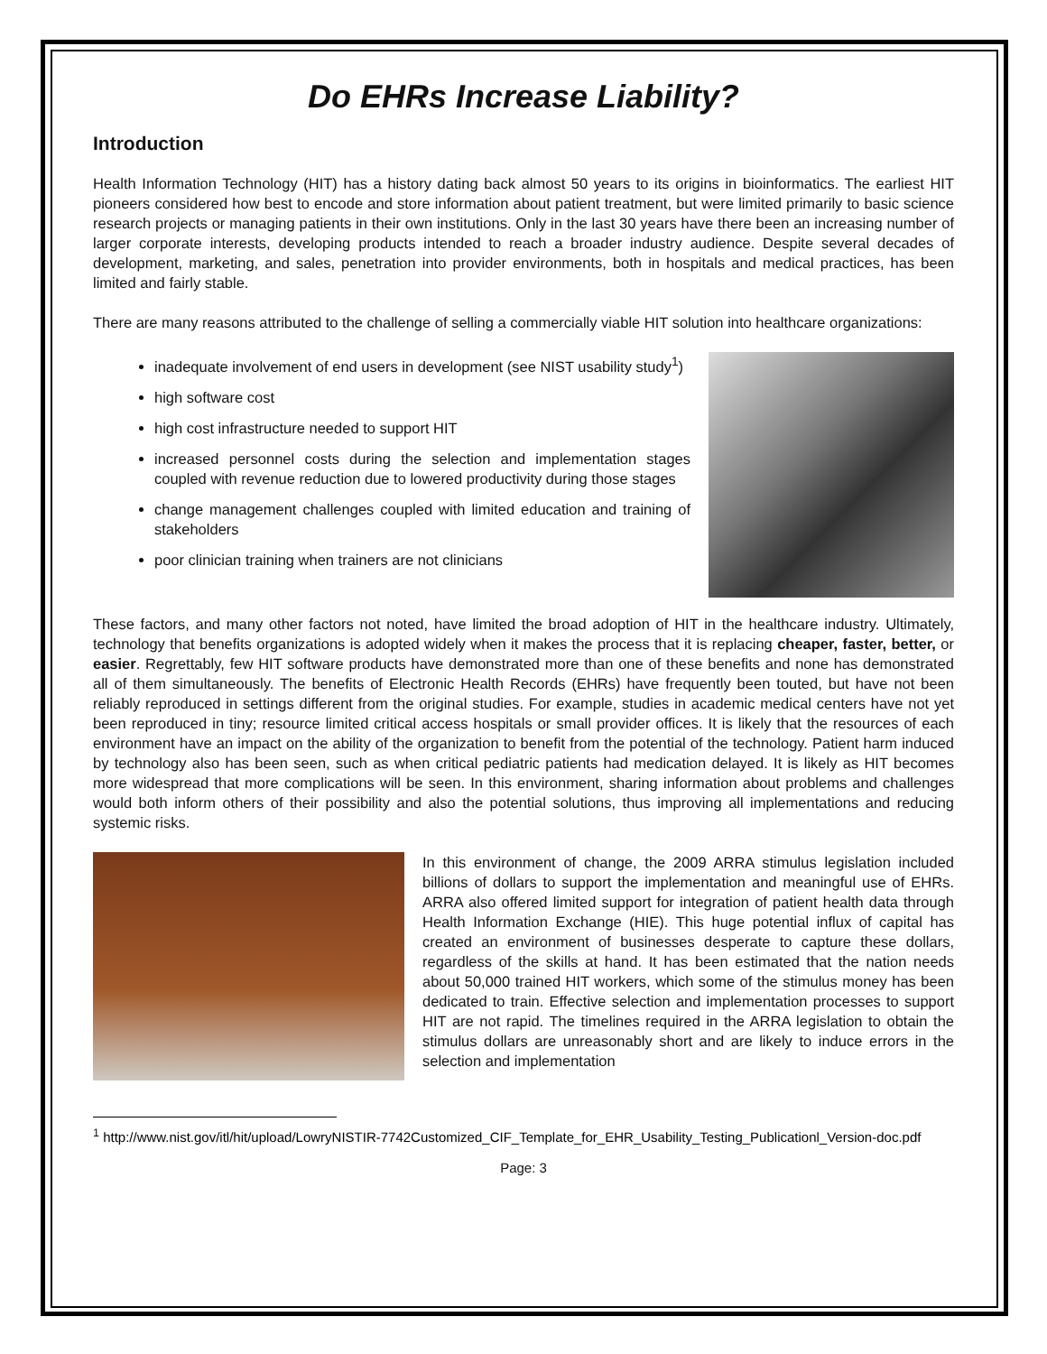Do EHRs Increase Liability?
Introduction
Health Information Technology (HIT) has a history dating back almost 50 years to its origins in bioinformatics. The earliest HIT pioneers considered how best to encode and store information about patient treatment, but were limited primarily to basic science research projects or managing patients in their own institutions. Only in the last 30 years have there been an increasing number of larger corporate interests, developing products intended to reach a broader industry audience. Despite several decades of development, marketing, and sales, penetration into provider environments, both in hospitals and medical practices, has been limited and fairly stable.
There are many reasons attributed to the challenge of selling a commercially viable HIT solution into healthcare organizations:
inadequate involvement of end users in development (see NIST usability study<sup>1</sup>)
high software cost
high cost infrastructure needed to support HIT
increased personnel costs during the selection and implementation stages coupled with revenue reduction due to lowered productivity during those stages
change management challenges coupled with limited education and training of stakeholders
poor clinician training when trainers are not clinicians
These factors, and many other factors not noted, have limited the broad adoption of HIT in the healthcare industry. Ultimately, technology that benefits organizations is adopted widely when it makes the process that it is replacing cheaper, faster, better, or easier. Regrettably, few HIT software products have demonstrated more than one of these benefits and none has demonstrated all of them simultaneously. The benefits of Electronic Health Records (EHRs) have frequently been touted, but have not been reliably reproduced in settings different from the original studies. For example, studies in academic medical centers have not yet been reproduced in tiny; resource limited critical access hospitals or small provider offices. It is likely that the resources of each environment have an impact on the ability of the organization to benefit from the potential of the technology. Patient harm induced by technology also has been seen, such as when critical pediatric patients had medication delayed. It is likely as HIT becomes more widespread that more complications will be seen. In this environment, sharing information about problems and challenges would both inform others of their possibility and also the potential solutions, thus improving all implementations and reducing systemic risks.
In this environment of change, the 2009 ARRA stimulus legislation included billions of dollars to support the implementation and meaningful use of EHRs. ARRA also offered limited support for integration of patient health data through Health Information Exchange (HIE). This huge potential influx of capital has created an environment of businesses desperate to capture these dollars, regardless of the skills at hand. It has been estimated that the nation needs about 50,000 trained HIT workers, which some of the stimulus money has been dedicated to train. Effective selection and implementation processes to support HIT are not rapid. The timelines required in the ARRA legislation to obtain the stimulus dollars are unreasonably short and are likely to induce errors in the selection and implementation
<sup>1</sup> http://www.nist.gov/itl/hit/upload/LowryNISTIR-7742Customized_CIF_Template_for_EHR_Usability_Testing_Publicationl_Version-doc.pdf
Page: 3